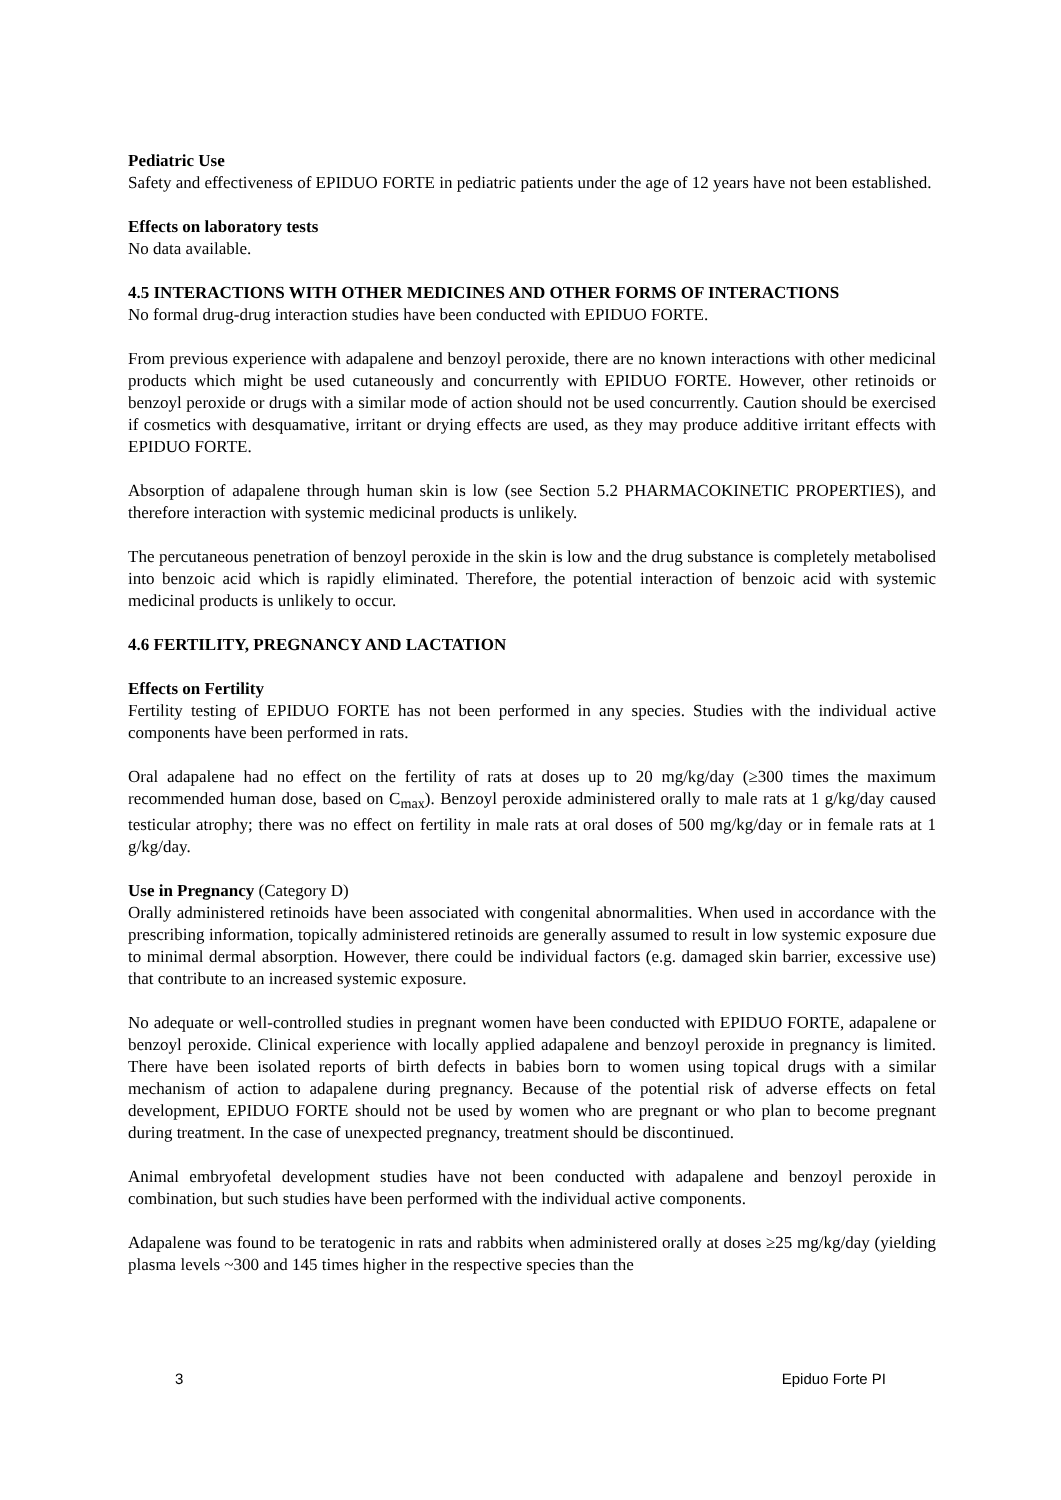Pediatric Use
Safety and effectiveness of EPIDUO FORTE in pediatric patients under the age of 12 years have not been established.
Effects on laboratory tests
No data available.
4.5 INTERACTIONS WITH OTHER MEDICINES AND OTHER FORMS OF INTERACTIONS
No formal drug-drug interaction studies have been conducted with EPIDUO FORTE.
From previous experience with adapalene and benzoyl peroxide, there are no known interactions with other medicinal products which might be used cutaneously and concurrently with EPIDUO FORTE. However, other retinoids or benzoyl peroxide or drugs with a similar mode of action should not be used concurrently. Caution should be exercised if cosmetics with desquamative, irritant or drying effects are used, as they may produce additive irritant effects with EPIDUO FORTE.
Absorption of adapalene through human skin is low (see Section 5.2 PHARMACOKINETIC PROPERTIES), and therefore interaction with systemic medicinal products is unlikely.
The percutaneous penetration of benzoyl peroxide in the skin is low and the drug substance is completely metabolised into benzoic acid which is rapidly eliminated. Therefore, the potential interaction of benzoic acid with systemic medicinal products is unlikely to occur.
4.6 FERTILITY, PREGNANCY AND LACTATION
Effects on Fertility
Fertility testing of EPIDUO FORTE has not been performed in any species. Studies with the individual active components have been performed in rats.
Oral adapalene had no effect on the fertility of rats at doses up to 20 mg/kg/day (≥300 times the maximum recommended human dose, based on C<sub>max</sub>). Benzoyl peroxide administered orally to male rats at 1 g/kg/day caused testicular atrophy; there was no effect on fertility in male rats at oral doses of 500 mg/kg/day or in female rats at 1 g/kg/day.
Use in Pregnancy (Category D)
Orally administered retinoids have been associated with congenital abnormalities. When used in accordance with the prescribing information, topically administered retinoids are generally assumed to result in low systemic exposure due to minimal dermal absorption. However, there could be individual factors (e.g. damaged skin barrier, excessive use) that contribute to an increased systemic exposure.
No adequate or well-controlled studies in pregnant women have been conducted with EPIDUO FORTE, adapalene or benzoyl peroxide. Clinical experience with locally applied adapalene and benzoyl peroxide in pregnancy is limited. There have been isolated reports of birth defects in babies born to women using topical drugs with a similar mechanism of action to adapalene during pregnancy. Because of the potential risk of adverse effects on fetal development, EPIDUO FORTE should not be used by women who are pregnant or who plan to become pregnant during treatment. In the case of unexpected pregnancy, treatment should be discontinued.
Animal embryofetal development studies have not been conducted with adapalene and benzoyl peroxide in combination, but such studies have been performed with the individual active components.
Adapalene was found to be teratogenic in rats and rabbits when administered orally at doses ≥25 mg/kg/day (yielding plasma levels ~300 and 145 times higher in the respective species than the
3 Epiduo Forte PI